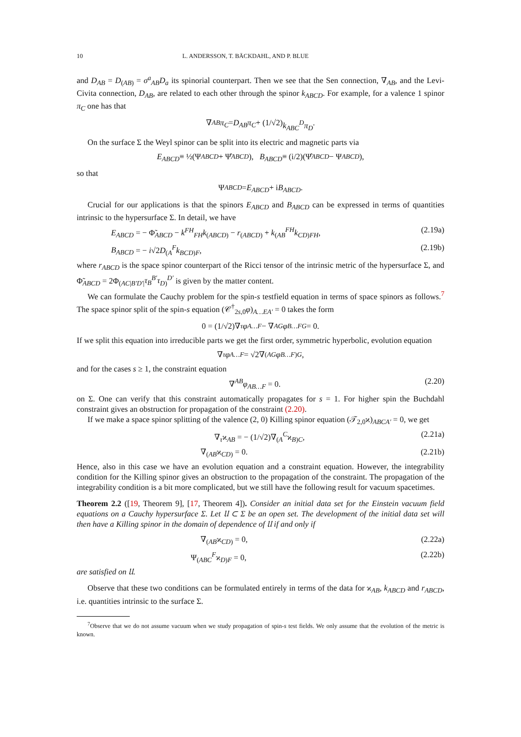10 L. ANDERSSON, T. BÄCKDAHL, AND P. BLUE
and D<sub>AB</sub> = D<sub>(AB)</sub> = σ<sup>a</sup><sub>AB</sub>D<sub>a</sub> its spinorial counterpart. Then we see that the Sen connection, ∇<sub>AB</sub>, and the Levi-Civita connection, D<sub>AB</sub>, are related to each other through the spinor k<sub>ABCD</sub>. For example, for a valence 1 spinor π<sub>C</sub> one has that
∇<sub>AB</sub> π<sub>C</sub> = D<sub>AB</sub>π<sub>C</sub> + (1/√2) k<sub>ABC</sub><sup>D</sup>π<sub>D</sub>.
On the surface Σ the Weyl spinor can be split into its electric and magnetic parts via
E<sub>ABCD</sub> ≡ ½(Ψ<sub>ABCD</sub> + Ψ̂<sub>ABCD</sub>), B<sub>ABCD</sub> ≡ (i/2)(Ψ̂<sub>ABCD</sub> − Ψ<sub>ABCD</sub>),
so that
Ψ<sub>ABCD</sub> = E<sub>ABCD</sub> + i B<sub>ABCD</sub>.
Crucial for our applications is that the spinors E<sub>ABCD</sub> and B<sub>ABCD</sub> can be expressed in terms of quantities intrinsic to the hypersurface Σ. In detail, we have
E<sub>ABCD</sub> = − Φ̃<sub>ABCD</sub> − k<sup>FH</sup><sub>FH</sub>k<sub>(ABCD)</sub> − r<sub>(ABCD)</sub> + k<sub>(AB</sub><sup>FH</sup>k<sub>CD)FH</sub>, (2.19a)
B<sub>ABCD</sub> = − i√2D<sub>(A</sub><sup>F</sup>k<sub>BCD)F</sub>, (2.19b)
where r<sub>ABCD</sub> is the space spinor counterpart of the Ricci tensor of the intrinsic metric of the hypersurface Σ, and Φ̃<sub>ABCD</sub> = 2Φ<sub>(AC|B′D′|</sub>τ<sub>B</sub><sup>B′</sup>τ<sub>D)</sub><sup>D′</sup> is given by the matter content.
We can formulate the Cauchy problem for the spin-s testfield equation in terms of space spinors as follows.<sup>7</sup> The space spinor split of the spin-s equation (𝒞<sup>†</sup><sub>2s,0</sub>φ)<sub>A…EA′</sub> = 0 takes the form
0 = (1/√2)∇<sub>τ</sub> φ<sub>A…F</sub> − ∇<sub>A</sub><sup>G</sup> φ<sub>B…FG</sub> = 0.
If we split this equation into irreducible parts we get the first order, symmetric hyperbolic, evolution equation
∇<sub>τ</sub> φ<sub>A…F</sub> = √2∇<sub>(A</sub><sup>G</sup> φ<sub>B…F)G</sub>,
and for the cases s ≥ 1, the constraint equation
∇<sup>AB</sup>φ<sub>AB…F</sub> = 0. (2.20)
on Σ. One can verify that this constraint automatically propagates for s = 1. For higher spin the Buchdahl constraint gives an obstruction for propagation of the constraint (2.20).
If we make a space spinor splitting of the valence (2, 0) Killing spinor equation (𝒯<sub>2,0</sub>ϰ)<sub>ABCA′</sub> = 0, we get
∇<sub>τ</sub>ϰ<sub>AB</sub> = − (1/√2)∇<sub>(A</sub><sup>C</sup>ϰ<sub>B)C</sub>, (2.21a)
∇<sub>(AB</sub>ϰ<sub>CD)</sub> = 0. (2.21b)
Hence, also in this case we have an evolution equation and a constraint equation. However, the integrability condition for the Killing spinor gives an obstruction to the propagation of the constraint. The propagation of the integrability condition is a bit more complicated, but we still have the following result for vacuum spacetimes.
Theorem 2.2 ([19, Theorem 9], [17, Theorem 4]). Consider an initial data set for the Einstein vacuum field equations on a Cauchy hypersurface Σ. Let 𝔘 ⊂ Σ be an open set. The development of the initial data set will then have a Killing spinor in the domain of dependence of 𝔘 if and only if
∇<sub>(AB</sub>ϰ<sub>CD)</sub> = 0, (2.22a)
Ψ<sub>(ABC</sub><sup>F</sup>ϰ<sub>D)F</sub> = 0, (2.22b)
are satisfied on 𝔘.
Observe that these two conditions can be formulated entirely in terms of the data for ϰ<sub>AB</sub>, k<sub>ABCD</sub> and r<sub>ABCD</sub>, i.e. quantities intrinsic to the surface Σ.
<sup>7</sup> Observe that we do not assume vacuum when we study propagation of spin-s test fields. We only assume that the evolution of the metric is known.